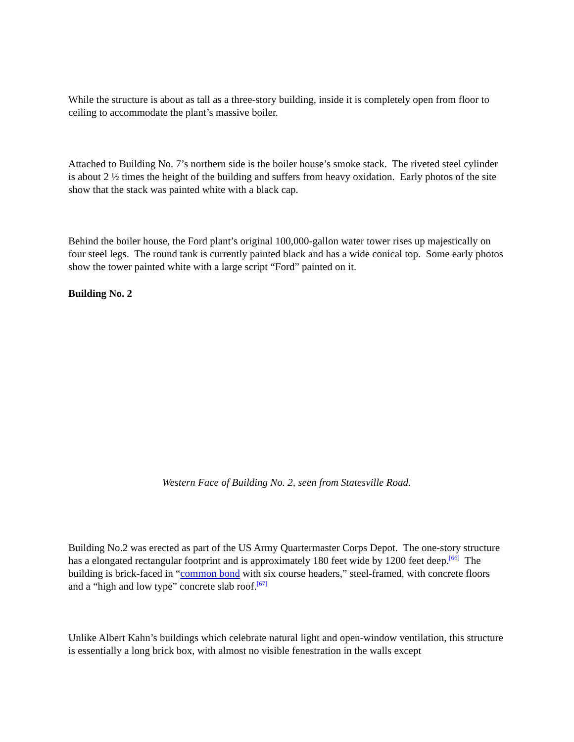While the structure is about as tall as a three-story building, inside it is completely open from floor to ceiling to accommodate the plant’s massive boiler.
Attached to Building No. 7’s northern side is the boiler house’s smoke stack. The riveted steel cylinder is about 2 ½ times the height of the building and suffers from heavy oxidation. Early photos of the site show that the stack was painted white with a black cap.
Behind the boiler house, the Ford plant’s original 100,000-gallon water tower rises up majestically on four steel legs. The round tank is currently painted black and has a wide conical top. Some early photos show the tower painted white with a large script “Ford” painted on it.
Building No. 2
Western Face of Building No. 2, seen from Statesville Road.
Building No.2 was erected as part of the US Army Quartermaster Corps Depot. The one-story structure has a elongated rectangular footprint and is approximately 180 feet wide by 1200 feet deep.<sup>[66]</sup> The building is brick-faced in “common bond with six course headers,” steel-framed, with concrete floors and a “high and low type” concrete slab roof.<sup>[67]</sup>
Unlike Albert Kahn’s buildings which celebrate natural light and open-window ventilation, this structure is essentially a long brick box, with almost no visible fenestration in the walls except